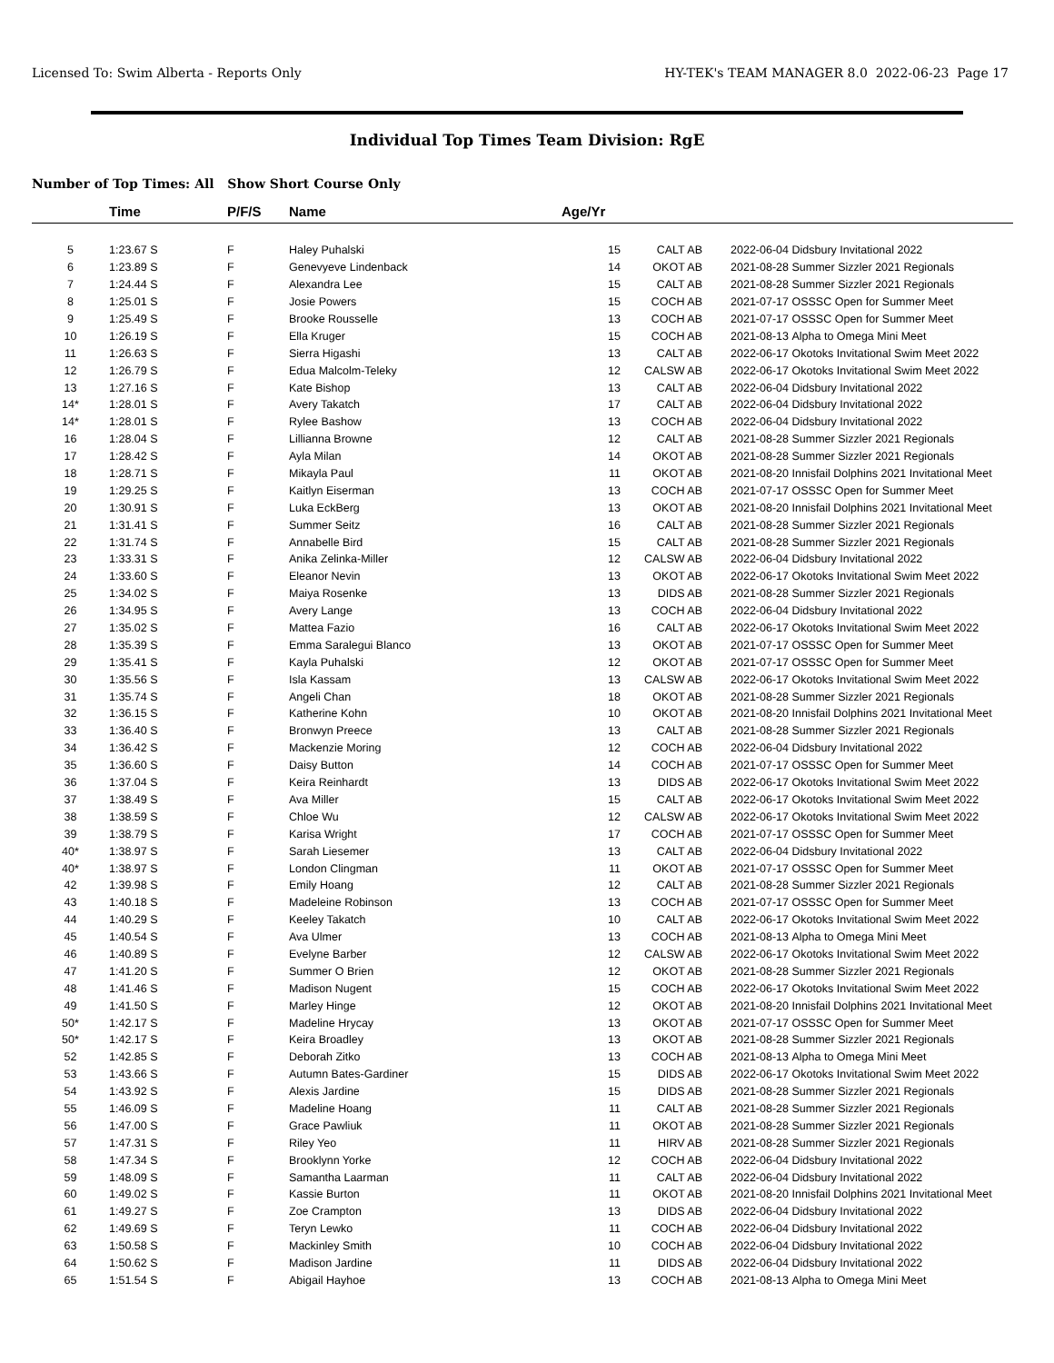Licensed To: Swim Alberta - Reports Only HY-TEK's TEAM MANAGER 8.0 2022-06-23 Page 17
Individual Top Times Team Division: RgE
Number of Top Times: All Show Short Course Only
| | Time | P/F/S | Name | Age/Yr | | | |
| --- | --- | --- | --- | --- | --- | --- | --- |
| 5 | 1:23.67 S | F | Haley Puhalski | 15 | CALT AB | 2022-06-04 | Didsbury Invitational 2022 |
| 6 | 1:23.89 S | F | Genevyeve Lindenback | 14 | OKOT AB | 2021-08-28 | Summer Sizzler 2021 Regionals |
| 7 | 1:24.44 S | F | Alexandra Lee | 15 | CALT AB | 2021-08-28 | Summer Sizzler 2021 Regionals |
| 8 | 1:25.01 S | F | Josie Powers | 15 | COCH AB | 2021-07-17 | OSSSC Open for Summer Meet |
| 9 | 1:25.49 S | F | Brooke Rousselle | 13 | COCH AB | 2021-07-17 | OSSSC Open for Summer Meet |
| 10 | 1:26.19 S | F | Ella Kruger | 15 | COCH AB | 2021-08-13 | Alpha to Omega Mini Meet |
| 11 | 1:26.63 S | F | Sierra Higashi | 13 | CALT AB | 2022-06-17 | Okotoks Invitational Swim Meet 2022 |
| 12 | 1:26.79 S | F | Edua Malcolm-Teleky | 12 | CALSW AB | 2022-06-17 | Okotoks Invitational Swim Meet 2022 |
| 13 | 1:27.16 S | F | Kate Bishop | 13 | CALT AB | 2022-06-04 | Didsbury Invitational 2022 |
| 14* | 1:28.01 S | F | Avery Takatch | 17 | CALT AB | 2022-06-04 | Didsbury Invitational 2022 |
| 14* | 1:28.01 S | F | Rylee Bashow | 13 | COCH AB | 2022-06-04 | Didsbury Invitational 2022 |
| 16 | 1:28.04 S | F | Lillianna Browne | 12 | CALT AB | 2021-08-28 | Summer Sizzler 2021 Regionals |
| 17 | 1:28.42 S | F | Ayla Milan | 14 | OKOT AB | 2021-08-28 | Summer Sizzler 2021 Regionals |
| 18 | 1:28.71 S | F | Mikayla Paul | 11 | OKOT AB | 2021-08-20 | Innisfail Dolphins 2021 Invitational Meet |
| 19 | 1:29.25 S | F | Kaitlyn Eiserman | 13 | COCH AB | 2021-07-17 | OSSSC Open for Summer Meet |
| 20 | 1:30.91 S | F | Luka EckBerg | 13 | OKOT AB | 2021-08-20 | Innisfail Dolphins 2021 Invitational Meet |
| 21 | 1:31.41 S | F | Summer Seitz | 16 | CALT AB | 2021-08-28 | Summer Sizzler 2021 Regionals |
| 22 | 1:31.74 S | F | Annabelle Bird | 15 | CALT AB | 2021-08-28 | Summer Sizzler 2021 Regionals |
| 23 | 1:33.31 S | F | Anika Zelinka-Miller | 12 | CALSW AB | 2022-06-04 | Didsbury Invitational 2022 |
| 24 | 1:33.60 S | F | Eleanor Nevin | 13 | OKOT AB | 2022-06-17 | Okotoks Invitational Swim Meet 2022 |
| 25 | 1:34.02 S | F | Maiya Rosenke | 13 | DIDS AB | 2021-08-28 | Summer Sizzler 2021 Regionals |
| 26 | 1:34.95 S | F | Avery Lange | 13 | COCH AB | 2022-06-04 | Didsbury Invitational 2022 |
| 27 | 1:35.02 S | F | Mattea Fazio | 16 | CALT AB | 2022-06-17 | Okotoks Invitational Swim Meet 2022 |
| 28 | 1:35.39 S | F | Emma Saralegui Blanco | 13 | OKOT AB | 2021-07-17 | OSSSC Open for Summer Meet |
| 29 | 1:35.41 S | F | Kayla Puhalski | 12 | OKOT AB | 2021-07-17 | OSSSC Open for Summer Meet |
| 30 | 1:35.56 S | F | Isla Kassam | 13 | CALSW AB | 2022-06-17 | Okotoks Invitational Swim Meet 2022 |
| 31 | 1:35.74 S | F | Angeli Chan | 18 | OKOT AB | 2021-08-28 | Summer Sizzler 2021 Regionals |
| 32 | 1:36.15 S | F | Katherine Kohn | 10 | OKOT AB | 2021-08-20 | Innisfail Dolphins 2021 Invitational Meet |
| 33 | 1:36.40 S | F | Bronwyn Preece | 13 | CALT AB | 2021-08-28 | Summer Sizzler 2021 Regionals |
| 34 | 1:36.42 S | F | Mackenzie Moring | 12 | COCH AB | 2022-06-04 | Didsbury Invitational 2022 |
| 35 | 1:36.60 S | F | Daisy Button | 14 | COCH AB | 2021-07-17 | OSSSC Open for Summer Meet |
| 36 | 1:37.04 S | F | Keira Reinhardt | 13 | DIDS AB | 2022-06-17 | Okotoks Invitational Swim Meet 2022 |
| 37 | 1:38.49 S | F | Ava Miller | 15 | CALT AB | 2022-06-17 | Okotoks Invitational Swim Meet 2022 |
| 38 | 1:38.59 S | F | Chloe Wu | 12 | CALSW AB | 2022-06-17 | Okotoks Invitational Swim Meet 2022 |
| 39 | 1:38.79 S | F | Karisa Wright | 17 | COCH AB | 2021-07-17 | OSSSC Open for Summer Meet |
| 40* | 1:38.97 S | F | Sarah Liesemer | 13 | CALT AB | 2022-06-04 | Didsbury Invitational 2022 |
| 40* | 1:38.97 S | F | London Clingman | 11 | OKOT AB | 2021-07-17 | OSSSC Open for Summer Meet |
| 42 | 1:39.98 S | F | Emily Hoang | 12 | CALT AB | 2021-08-28 | Summer Sizzler 2021 Regionals |
| 43 | 1:40.18 S | F | Madeleine Robinson | 13 | COCH AB | 2021-07-17 | OSSSC Open for Summer Meet |
| 44 | 1:40.29 S | F | Keeley Takatch | 10 | CALT AB | 2022-06-17 | Okotoks Invitational Swim Meet 2022 |
| 45 | 1:40.54 S | F | Ava Ulmer | 13 | COCH AB | 2021-08-13 | Alpha to Omega Mini Meet |
| 46 | 1:40.89 S | F | Evelyne Barber | 12 | CALSW AB | 2022-06-17 | Okotoks Invitational Swim Meet 2022 |
| 47 | 1:41.20 S | F | Summer O Brien | 12 | OKOT AB | 2021-08-28 | Summer Sizzler 2021 Regionals |
| 48 | 1:41.46 S | F | Madison Nugent | 15 | COCH AB | 2022-06-17 | Okotoks Invitational Swim Meet 2022 |
| 49 | 1:41.50 S | F | Marley Hinge | 12 | OKOT AB | 2021-08-20 | Innisfail Dolphins 2021 Invitational Meet |
| 50* | 1:42.17 S | F | Madeline Hrycay | 13 | OKOT AB | 2021-07-17 | OSSSC Open for Summer Meet |
| 50* | 1:42.17 S | F | Keira Broadley | 13 | OKOT AB | 2021-08-28 | Summer Sizzler 2021 Regionals |
| 52 | 1:42.85 S | F | Deborah Zitko | 13 | COCH AB | 2021-08-13 | Alpha to Omega Mini Meet |
| 53 | 1:43.66 S | F | Autumn Bates-Gardiner | 15 | DIDS AB | 2022-06-17 | Okotoks Invitational Swim Meet 2022 |
| 54 | 1:43.92 S | F | Alexis Jardine | 15 | DIDS AB | 2021-08-28 | Summer Sizzler 2021 Regionals |
| 55 | 1:46.09 S | F | Madeline Hoang | 11 | CALT AB | 2021-08-28 | Summer Sizzler 2021 Regionals |
| 56 | 1:47.00 S | F | Grace Pawliuk | 11 | OKOT AB | 2021-08-28 | Summer Sizzler 2021 Regionals |
| 57 | 1:47.31 S | F | Riley Yeo | 11 | HIRV AB | 2021-08-28 | Summer Sizzler 2021 Regionals |
| 58 | 1:47.34 S | F | Brooklynn Yorke | 12 | COCH AB | 2022-06-04 | Didsbury Invitational 2022 |
| 59 | 1:48.09 S | F | Samantha Laarman | 11 | CALT AB | 2022-06-04 | Didsbury Invitational 2022 |
| 60 | 1:49.02 S | F | Kassie Burton | 11 | OKOT AB | 2021-08-20 | Innisfail Dolphins 2021 Invitational Meet |
| 61 | 1:49.27 S | F | Zoe Crampton | 13 | DIDS AB | 2022-06-04 | Didsbury Invitational 2022 |
| 62 | 1:49.69 S | F | Teryn Lewko | 11 | COCH AB | 2022-06-04 | Didsbury Invitational 2022 |
| 63 | 1:50.58 S | F | Mackinley Smith | 10 | COCH AB | 2022-06-04 | Didsbury Invitational 2022 |
| 64 | 1:50.62 S | F | Madison Jardine | 11 | DIDS AB | 2022-06-04 | Didsbury Invitational 2022 |
| 65 | 1:51.54 S | F | Abigail Hayhoe | 13 | COCH AB | 2021-08-13 | Alpha to Omega Mini Meet |